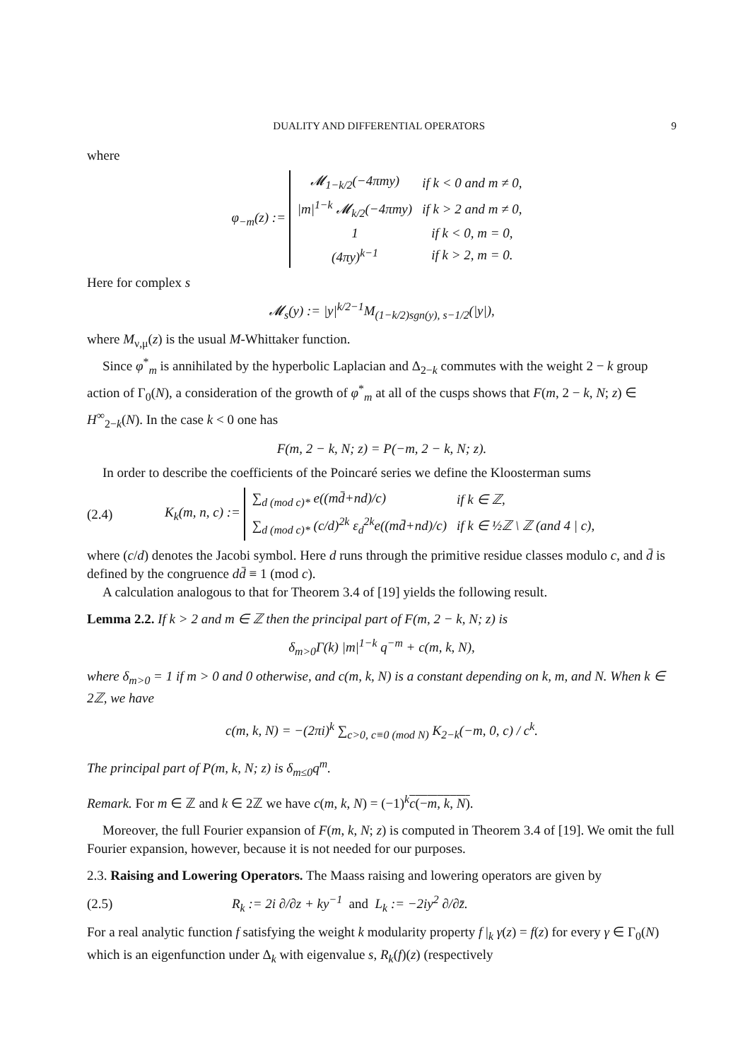DUALITY AND DIFFERENTIAL OPERATORS 9
where
φ<sub>−m</sub>(z) :=
| 𝓜<sub>1−k/2</sub>(−4πmy) | if k < 0 and m ≠ 0, |
| /m/<sup>1−k</sup> 𝓜<sub>k/2</sub>(−4πmy) | if k > 2 and m ≠ 0, |
| 1 | if k < 0, m = 0, |
| (4πy)<sup>k−1</sup> | if k > 2, m = 0. |
Here for complex s
𝓜<sub>s</sub>(y) := |y|<sup>k/2−1</sup>M<sub>(1−k/2)sgn(y), s−1/2</sub>(|y|),
where M<sub>ν,μ</sub>(z) is the usual M-Whittaker function.
Since φ<sup>*</sup><sub>m</sub> is annihilated by the hyperbolic Laplacian and Δ<sub>2−k</sub> commutes with the weight 2 − k group action of Γ<sub>0</sub>(N), a consideration of the growth of φ<sup>*</sup><sub>m</sub> at all of the cusps shows that F(m, 2 − k, N; z) ∈ H<sup>∞</sup><sub>2−k</sub>(N). In the case k < 0 one has
F(m, 2 − k, N; z) = P(−m, 2 − k, N; z).
In order to describe the coefficients of the Poincaré series we define the Kloosterman sums
(2.4) K<sub>k</sub>(m, n, c) :=
| ∑<sub>d (mod c)*</sub> e((md̄+nd)/c) | if k ∈ ℤ, |
| ∑<sub>d (mod c)*</sub> (c/d)<sup>2k</sup> ε<sub>d</sub><sup>2k</sup>e((md̄+nd)/c) | if k ∈ ½ℤ \ ℤ (and 4 / c), |
where (c/d) denotes the Jacobi symbol. Here d runs through the primitive residue classes modulo c, and d̄ is defined by the congruence dd̄ ≡ 1 (mod c).
A calculation analogous to that for Theorem 3.4 of [19] yields the following result.
Lemma 2.2. If k > 2 and m ∈ ℤ then the principal part of F(m, 2 − k, N; z) is
δ<sub>m>0</sub>Γ(k) |m|<sup>1−k</sup> q<sup>−m</sup> + c(m, k, N),
where δ<sub>m>0</sub> = 1 if m > 0 and 0 otherwise, and c(m, k, N) is a constant depending on k, m, and N. When k ∈ 2ℤ, we have
c(m, k, N) = −(2πi)<sup>k</sup> ∑<sub>c>0, c≡0 (mod N)</sub> K<sub>2−k</sub>(−m, 0, c) / c<sup>k</sup>.
The principal part of P(m, k, N; z) is δ<sub>m≤0</sub>q<sup>m</sup>.
Remark. For m ∈ ℤ and k ∈ 2ℤ we have c(m, k, N) = (−1)<sup>k</sup>c(−m, k, N).
Moreover, the full Fourier expansion of F(m, k, N; z) is computed in Theorem 3.4 of [19]. We omit the full Fourier expansion, however, because it is not needed for our purposes.
2.3. Raising and Lowering Operators. The Maass raising and lowering operators are given by
(2.5) R<sub>k</sub> := 2i ∂/∂z + ky<sup>−1</sup> and L<sub>k</sub> := −2iy<sup>2</sup> ∂/∂z̄.
For a real analytic function f satisfying the weight k modularity property f |<sub>k</sub> γ(z) = f(z) for every γ ∈ Γ<sub>0</sub>(N) which is an eigenfunction under Δ<sub>k</sub> with eigenvalue s, R<sub>k</sub>(f)(z) (respectively